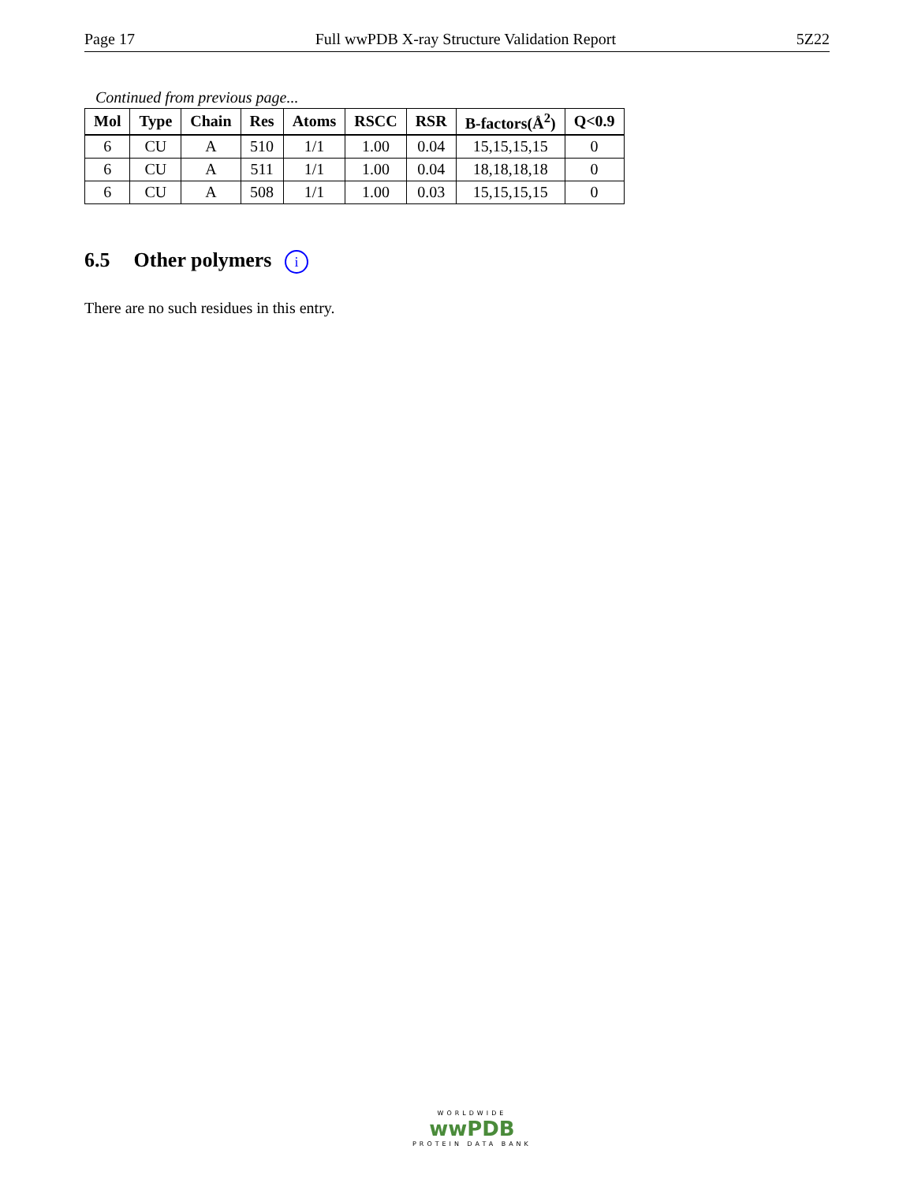Page 17 Full wwPDB X-ray Structure Validation Report 5Z22
Continued from previous page...
| Mol | Type | Chain | Res | Atoms | RSCC | RSR | B-factors(Å<sup>2</sup>) | Q<0.9 |
| --- | --- | --- | --- | --- | --- | --- | --- | --- |
| 6 | CU | A | 510 | 1/1 | 1.00 | 0.04 | 15,15,15,15 | 0 |
| 6 | CU | A | 511 | 1/1 | 1.00 | 0.04 | 18,18,18,18 | 0 |
| 6 | CU | A | 508 | 1/1 | 1.00 | 0.03 | 15,15,15,15 | 0 |
6.5 Other polymers i
There are no such residues in this entry.
WORLDWIDE
wwPDB
PROTEIN DATA BANK